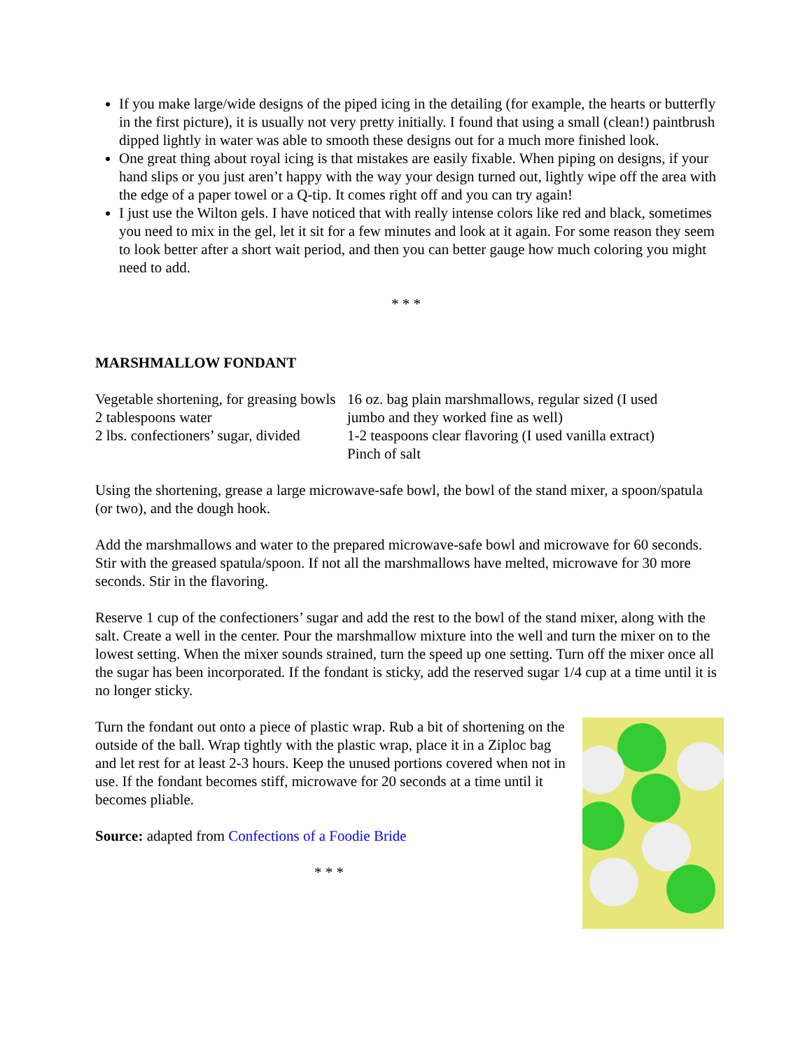If you make large/wide designs of the piped icing in the detailing (for example, the hearts or butterfly in the first picture), it is usually not very pretty initially. I found that using a small (clean!) paintbrush dipped lightly in water was able to smooth these designs out for a much more finished look.
One great thing about royal icing is that mistakes are easily fixable. When piping on designs, if your hand slips or you just aren’t happy with the way your design turned out, lightly wipe off the area with the edge of a paper towel or a Q-tip. It comes right off and you can try again!
I just use the Wilton gels. I have noticed that with really intense colors like red and black, sometimes you need to mix in the gel, let it sit for a few minutes and look at it again. For some reason they seem to look better after a short wait period, and then you can better gauge how much coloring you might need to add.
* * *
MARSHMALLOW FONDANT
Vegetable shortening, for greasing bowls
2 tablespoons water
2 lbs. confectioners’ sugar, divided
16 oz. bag plain marshmallows, regular sized (I used jumbo and they worked fine as well)
1-2 teaspoons clear flavoring (I used vanilla extract)
Pinch of salt
Using the shortening, grease a large microwave-safe bowl, the bowl of the stand mixer, a spoon/spatula (or two), and the dough hook.
Add the marshmallows and water to the prepared microwave-safe bowl and microwave for 60 seconds. Stir with the greased spatula/spoon. If not all the marshmallows have melted, microwave for 30 more seconds. Stir in the flavoring.
Reserve 1 cup of the confectioners’ sugar and add the rest to the bowl of the stand mixer, along with the salt. Create a well in the center. Pour the marshmallow mixture into the well and turn the mixer on to the lowest setting. When the mixer sounds strained, turn the speed up one setting. Turn off the mixer once all the sugar has been incorporated. If the fondant is sticky, add the reserved sugar 1/4 cup at a time until it is no longer sticky.
Turn the fondant out onto a piece of plastic wrap. Rub a bit of shortening on the outside of the ball. Wrap tightly with the plastic wrap, place it in a Ziploc bag and let rest for at least 2-3 hours. Keep the unused portions covered when not in use. If the fondant becomes stiff, microwave for 20 seconds at a time until it becomes pliable.
Source: adapted from Confections of a Foodie Bride
* * *